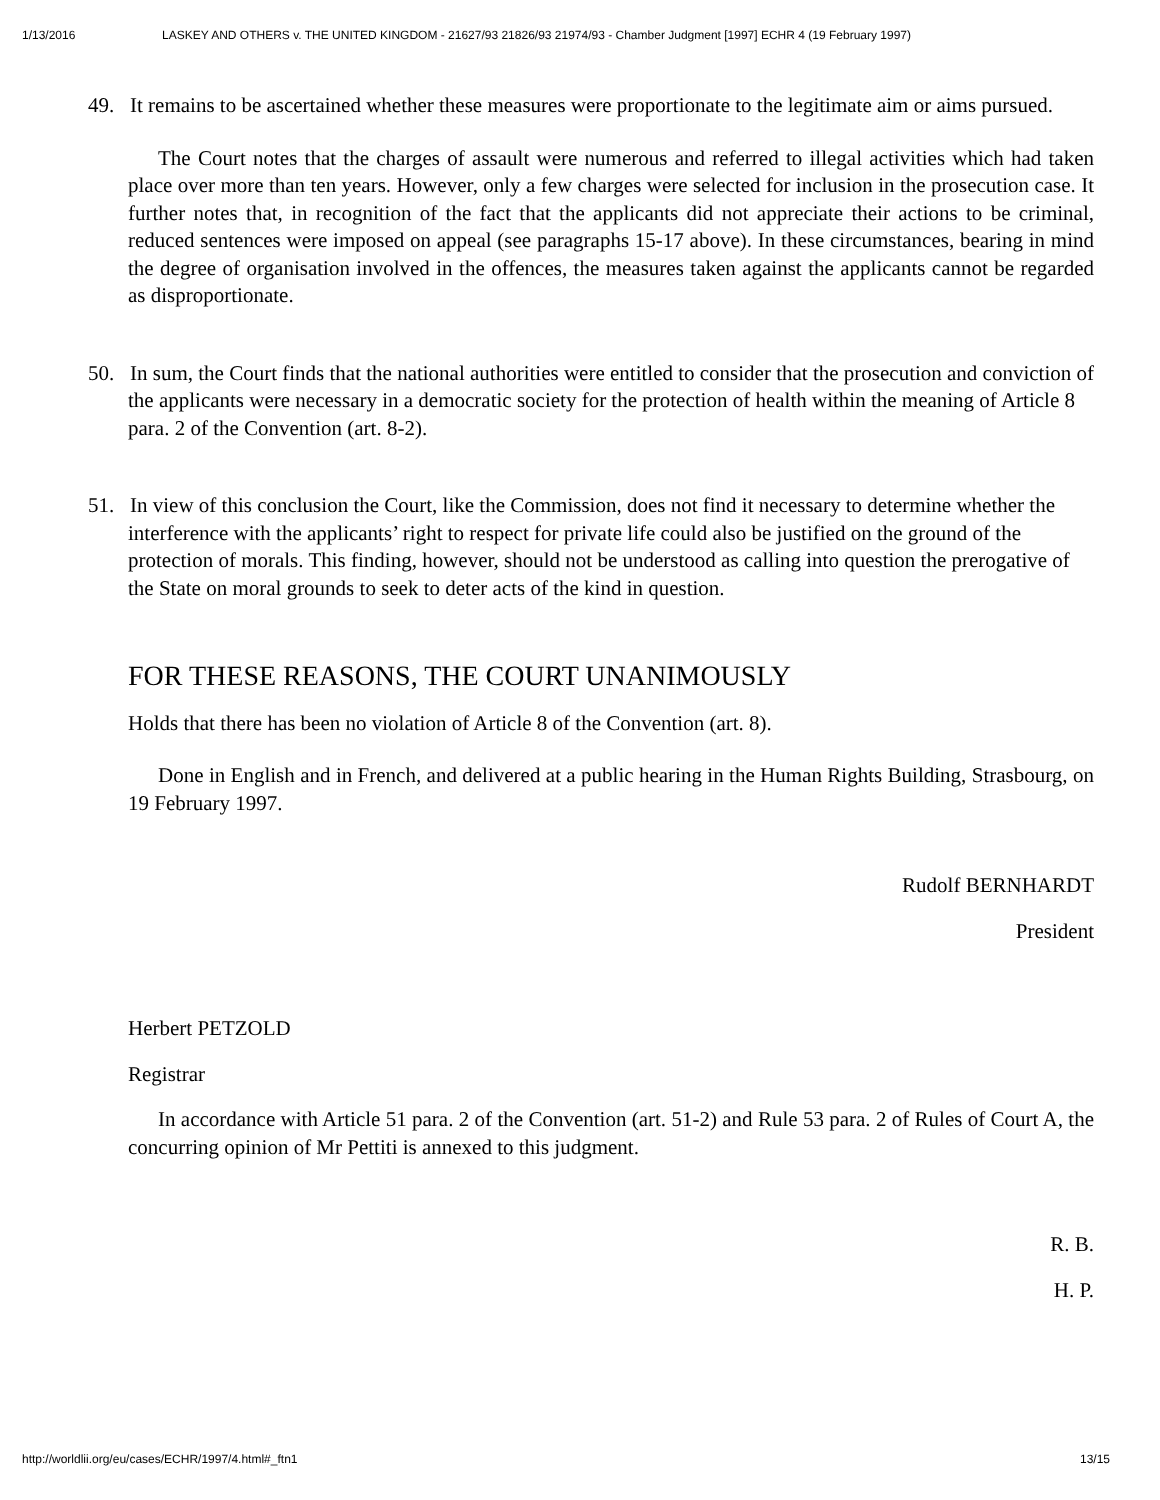1/13/2016 LASKEY AND OTHERS v. THE UNITED KINGDOM - 21627/93 21826/93 21974/93 - Chamber Judgment [1997] ECHR 4 (19 February 1997)
49. It remains to be ascertained whether these measures were proportionate to the legitimate aim or aims pursued.
The Court notes that the charges of assault were numerous and referred to illegal activities which had taken place over more than ten years. However, only a few charges were selected for inclusion in the prosecution case. It further notes that, in recognition of the fact that the applicants did not appreciate their actions to be criminal, reduced sentences were imposed on appeal (see paragraphs 15-17 above). In these circumstances, bearing in mind the degree of organisation involved in the offences, the measures taken against the applicants cannot be regarded as disproportionate.
50. In sum, the Court finds that the national authorities were entitled to consider that the prosecution and conviction of the applicants were necessary in a democratic society for the protection of health within the meaning of Article 8 para. 2 of the Convention (art. 8-2).
51. In view of this conclusion the Court, like the Commission, does not find it necessary to determine whether the interference with the applicants’ right to respect for private life could also be justified on the ground of the protection of morals. This finding, however, should not be understood as calling into question the prerogative of the State on moral grounds to seek to deter acts of the kind in question.
FOR THESE REASONS, THE COURT UNANIMOUSLY
Holds that there has been no violation of Article 8 of the Convention (art. 8).
Done in English and in French, and delivered at a public hearing in the Human Rights Building, Strasbourg, on 19 February 1997.
Rudolf BERNHARDT
President
Herbert PETZOLD
Registrar
In accordance with Article 51 para. 2 of the Convention (art. 51-2) and Rule 53 para. 2 of Rules of Court A, the concurring opinion of Mr Pettiti is annexed to this judgment.
R. B.
H. P.
http://worldlii.org/eu/cases/ECHR/1997/4.html#_ftn1 13/15